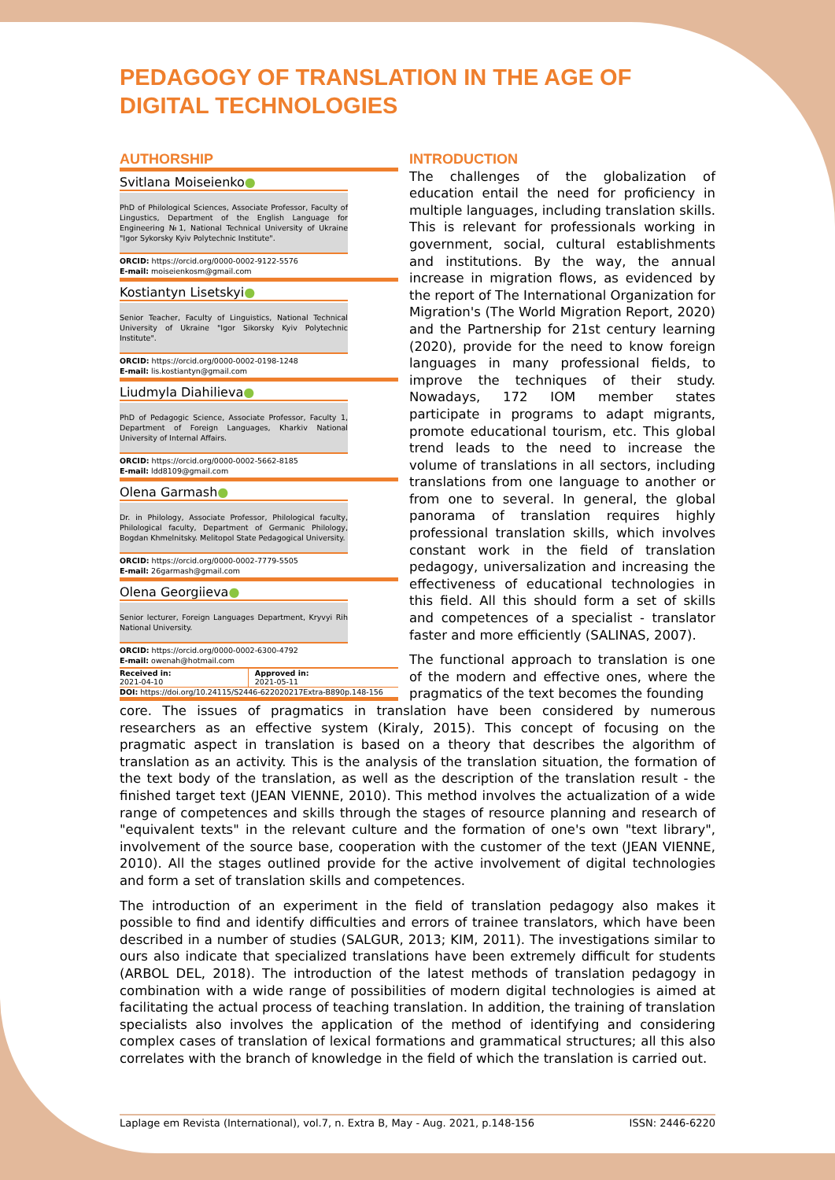PEDAGOGY OF TRANSLATION IN THE AGE OF DIGITAL TECHNOLOGIES
AUTHORSHIP
Svitlana Moiseienko●
PhD of Philological Sciences, Associate Professor, Faculty of Lingustics, Department of the English Language for Engineering №1, National Technical University of Ukraine "Igor Sykorsky Kyiv Polytechnic Institute".
ORCID: https://orcid.org/0000-0002-9122-5576
E-mail: moiseienkosm@gmail.com
Kostiantyn Lisetskyi●
Senior Teacher, Faculty of Linguistics, National Technical University of Ukraine "Igor Sikorsky Kyiv Polytechnic Institute".
ORCID: https://orcid.org/0000-0002-0198-1248
E-mail: lis.kostiantyn@gmail.com
Liudmyla Diahilieva●
PhD of Pedagogic Science, Associate Professor, Faculty 1, Department of Foreign Languages, Kharkiv National University of Internal Affairs.
ORCID: https://orcid.org/0000-0002-5662-8185
E-mail: ldd8109@gmail.com
Olena Garmash●
Dr. in Philology, Associate Professor, Philological faculty, Philological faculty, Department of Germanic Philology, Bogdan Khmelnitsky. Melitopol State Pedagogical University.
ORCID: https://orcid.org/0000-0002-7779-5505
E-mail: 26garmash@gmail.com
Olena Georgiieva●
Senior lecturer, Foreign Languages Department, Kryvyi Rih National University.
ORCID: https://orcid.org/0000-0002-6300-4792
E-mail: owenah@hotmail.com
| Received in: 2021-04-10 | Approved in: 2021-05-11 |
| DOI: https://doi.org/10.24115/S2446-622020217Extra-B890p.148-156 | |
INTRODUCTION
The challenges of the globalization of education entail the need for proficiency in multiple languages, including translation skills. This is relevant for professionals working in government, social, cultural establishments and institutions. By the way, the annual increase in migration flows, as evidenced by the report of The International Organization for Migration's (The World Migration Report, 2020) and the Partnership for 21st century learning (2020), provide for the need to know foreign languages in many professional fields, to improve the techniques of their study. Nowadays, 172 IOM member states participate in programs to adapt migrants, promote educational tourism, etc. This global trend leads to the need to increase the volume of translations in all sectors, including translations from one language to another or from one to several. In general, the global panorama of translation requires highly professional translation skills, which involves constant work in the field of translation pedagogy, universalization and increasing the effectiveness of educational technologies in this field. All this should form a set of skills and competences of a specialist - translator faster and more efficiently (SALINAS, 2007).
The functional approach to translation is one of the modern and effective ones, where the pragmatics of the text becomes the founding
core. The issues of pragmatics in translation have been considered by numerous researchers as an effective system (Kiraly, 2015). This concept of focusing on the pragmatic aspect in translation is based on a theory that describes the algorithm of translation as an activity. This is the analysis of the translation situation, the formation of the text body of the translation, as well as the description of the translation result - the finished target text (JEAN VIENNE, 2010). This method involves the actualization of a wide range of competences and skills through the stages of resource planning and research of "equivalent texts" in the relevant culture and the formation of one's own "text library", involvement of the source base, cooperation with the customer of the text (JEAN VIENNE, 2010). All the stages outlined provide for the active involvement of digital technologies and form a set of translation skills and competences.
The introduction of an experiment in the field of translation pedagogy also makes it possible to find and identify difficulties and errors of trainee translators, which have been described in a number of studies (SALGUR, 2013; KIM, 2011). The investigations similar to ours also indicate that specialized translations have been extremely difficult for students (ARBOL DEL, 2018). The introduction of the latest methods of translation pedagogy in combination with a wide range of possibilities of modern digital technologies is aimed at facilitating the actual process of teaching translation. In addition, the training of translation specialists also involves the application of the method of identifying and considering complex cases of translation of lexical formations and grammatical structures; all this also correlates with the branch of knowledge in the field of which the translation is carried out.
Laplage em Revista (International), vol.7, n. Extra B, May - Aug. 2021, p.148-156 ISSN: 2446-6220